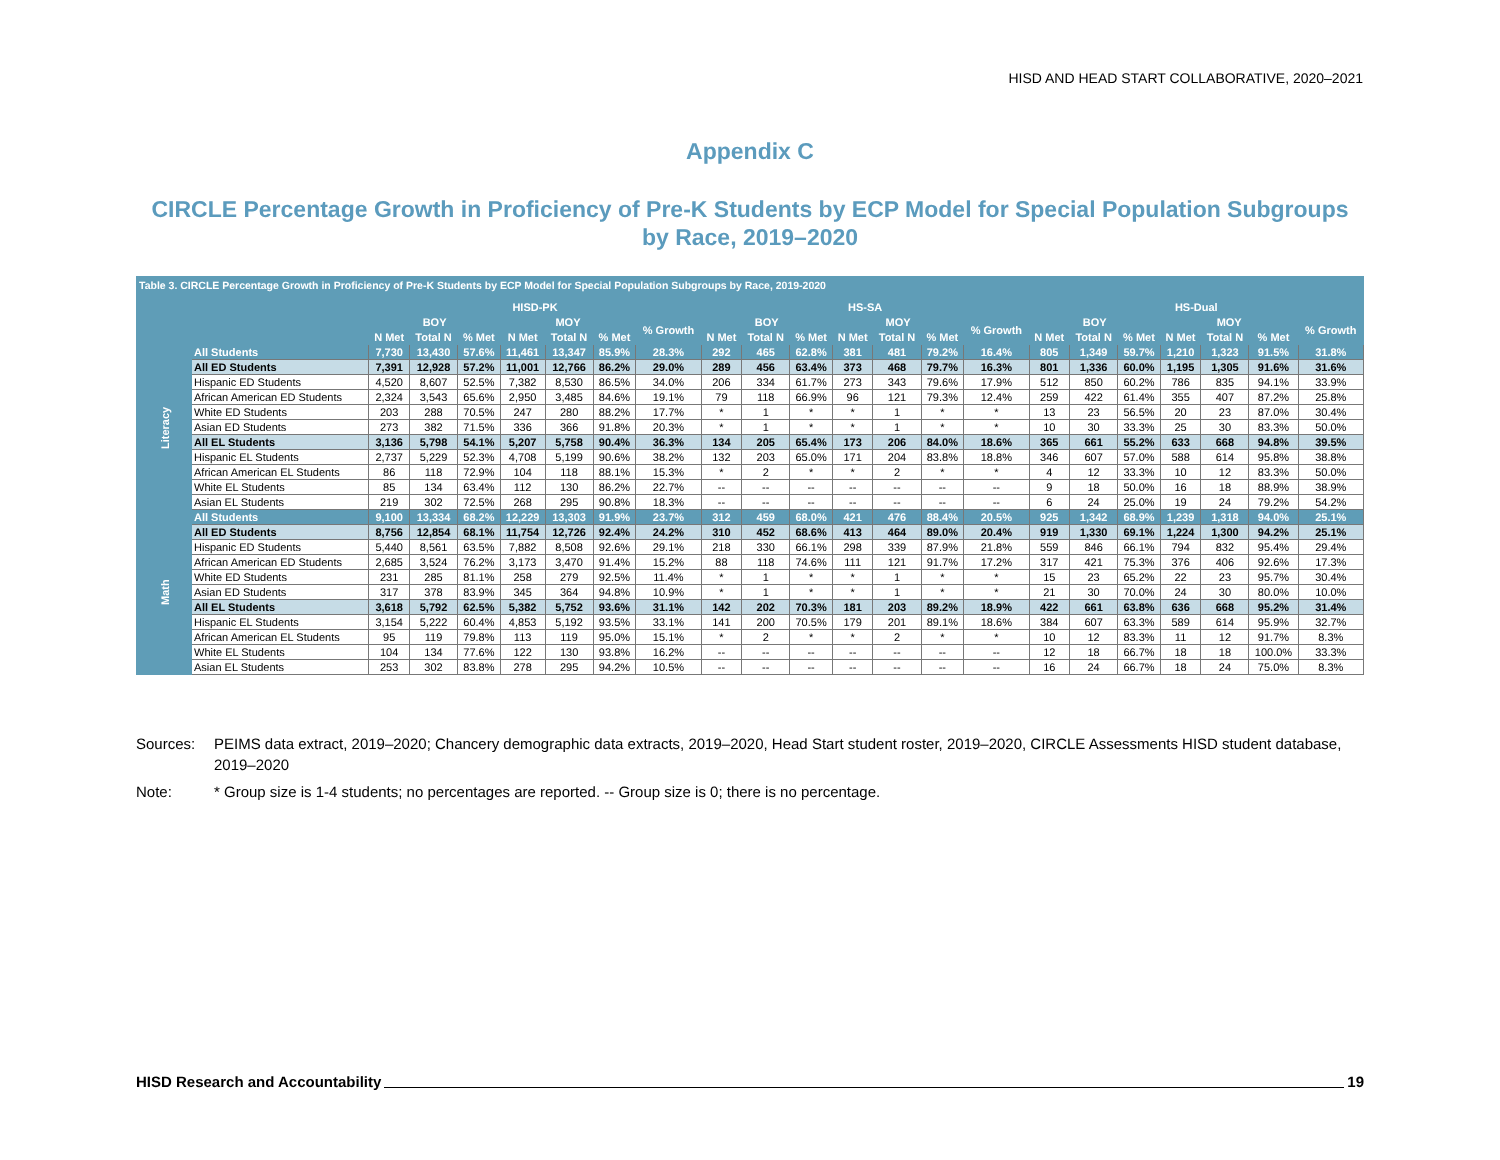HISD AND HEAD START COLLABORATIVE, 2020–2021
Appendix C
CIRCLE Percentage Growth in Proficiency of Pre-K Students by ECP Model for Special Population Subgroups by Race, 2019–2020
Table 3. CIRCLE Percentage Growth in Proficiency of Pre-K Students by ECP Model for Special Population Subgroups by Race, 2019-2020
| | | HISD-PK | | | | | | | HS-SA | | | | | | | HS-Dual | | | | | | |
| --- | --- | --- | --- | --- | --- | --- | --- | --- | --- | --- | --- | --- | --- | --- | --- | --- | --- | --- | --- | --- | --- | --- |
| | | BOY | | | MOY | | | % Growth | BOY | | | MOY | | | % Growth | BOY | | | MOY | | | % Growth |
| | | N Met | Total N | % Met | N Met | Total N | % Met | | N Met | Total N | % Met | N Met | Total N | % Met | | N Met | Total N | % Met | N Met | Total N | % Met | |
| Literacy | All Students | 7,730 | 13,430 | 57.6% | 11,461 | 13,347 | 85.9% | 28.3% | 292 | 465 | 62.8% | 381 | 481 | 79.2% | 16.4% | 805 | 1,349 | 59.7% | 1,210 | 1,323 | 91.5% | 31.8% |
| | All ED Students | 7,391 | 12,928 | 57.2% | 11,001 | 12,766 | 86.2% | 29.0% | 289 | 456 | 63.4% | 373 | 468 | 79.7% | 16.3% | 801 | 1,336 | 60.0% | 1,195 | 1,305 | 91.6% | 31.6% |
| | Hispanic ED Students | 4,520 | 8,607 | 52.5% | 7,382 | 8,530 | 86.5% | 34.0% | 206 | 334 | 61.7% | 273 | 343 | 79.6% | 17.9% | 512 | 850 | 60.2% | 786 | 835 | 94.1% | 33.9% |
| | African American ED Students | 2,324 | 3,543 | 65.6% | 2,950 | 3,485 | 84.6% | 19.1% | 79 | 118 | 66.9% | 96 | 121 | 79.3% | 12.4% | 259 | 422 | 61.4% | 355 | 407 | 87.2% | 25.8% |
| | White ED Students | 203 | 288 | 70.5% | 247 | 280 | 88.2% | 17.7% | * | 1 | * | * | 1 | * | * | 13 | 23 | 56.5% | 20 | 23 | 87.0% | 30.4% |
| | Asian ED Students | 273 | 382 | 71.5% | 336 | 366 | 91.8% | 20.3% | * | 1 | * | * | 1 | * | * | 10 | 30 | 33.3% | 25 | 30 | 83.3% | 50.0% |
| | All EL Students | 3,136 | 5,798 | 54.1% | 5,207 | 5,758 | 90.4% | 36.3% | 134 | 205 | 65.4% | 173 | 206 | 84.0% | 18.6% | 365 | 661 | 55.2% | 633 | 668 | 94.8% | 39.5% |
| | Hispanic EL Students | 2,737 | 5,229 | 52.3% | 4,708 | 5,199 | 90.6% | 38.2% | 132 | 203 | 65.0% | 171 | 204 | 83.8% | 18.8% | 346 | 607 | 57.0% | 588 | 614 | 95.8% | 38.8% |
| | African American EL Students | 86 | 118 | 72.9% | 104 | 118 | 88.1% | 15.3% | * | 2 | * | * | 2 | * | * | 4 | 12 | 33.3% | 10 | 12 | 83.3% | 50.0% |
| | White EL Students | 85 | 134 | 63.4% | 112 | 130 | 86.2% | 22.7% | -- | -- | -- | -- | -- | -- | -- | 9 | 18 | 50.0% | 16 | 18 | 88.9% | 38.9% |
| | Asian EL Students | 219 | 302 | 72.5% | 268 | 295 | 90.8% | 18.3% | -- | -- | -- | -- | -- | -- | -- | 6 | 24 | 25.0% | 19 | 24 | 79.2% | 54.2% |
| Math | All Students | 9,100 | 13,334 | 68.2% | 12,229 | 13,303 | 91.9% | 23.7% | 312 | 459 | 68.0% | 421 | 476 | 88.4% | 20.5% | 925 | 1,342 | 68.9% | 1,239 | 1,318 | 94.0% | 25.1% |
| | All ED Students | 8,756 | 12,854 | 68.1% | 11,754 | 12,726 | 92.4% | 24.2% | 310 | 452 | 68.6% | 413 | 464 | 89.0% | 20.4% | 919 | 1,330 | 69.1% | 1,224 | 1,300 | 94.2% | 25.1% |
| | Hispanic ED Students | 5,440 | 8,561 | 63.5% | 7,882 | 8,508 | 92.6% | 29.1% | 218 | 330 | 66.1% | 298 | 339 | 87.9% | 21.8% | 559 | 846 | 66.1% | 794 | 832 | 95.4% | 29.4% |
| | African American ED Students | 2,685 | 3,524 | 76.2% | 3,173 | 3,470 | 91.4% | 15.2% | 88 | 118 | 74.6% | 111 | 121 | 91.7% | 17.2% | 317 | 421 | 75.3% | 376 | 406 | 92.6% | 17.3% |
| | White ED Students | 231 | 285 | 81.1% | 258 | 279 | 92.5% | 11.4% | * | 1 | * | * | 1 | * | * | 15 | 23 | 65.2% | 22 | 23 | 95.7% | 30.4% |
| | Asian ED Students | 317 | 378 | 83.9% | 345 | 364 | 94.8% | 10.9% | * | 1 | * | * | 1 | * | * | 21 | 30 | 70.0% | 24 | 30 | 80.0% | 10.0% |
| | All EL Students | 3,618 | 5,792 | 62.5% | 5,382 | 5,752 | 93.6% | 31.1% | 142 | 202 | 70.3% | 181 | 203 | 89.2% | 18.9% | 422 | 661 | 63.8% | 636 | 668 | 95.2% | 31.4% |
| | Hispanic EL Students | 3,154 | 5,222 | 60.4% | 4,853 | 5,192 | 93.5% | 33.1% | 141 | 200 | 70.5% | 179 | 201 | 89.1% | 18.6% | 384 | 607 | 63.3% | 589 | 614 | 95.9% | 32.7% |
| | African American EL Students | 95 | 119 | 79.8% | 113 | 119 | 95.0% | 15.1% | * | 2 | * | * | 2 | * | * | 10 | 12 | 83.3% | 11 | 12 | 91.7% | 8.3% |
| | White EL Students | 104 | 134 | 77.6% | 122 | 130 | 93.8% | 16.2% | -- | -- | -- | -- | -- | -- | -- | 12 | 18 | 66.7% | 18 | 18 | 100.0% | 33.3% |
| | Asian EL Students | 253 | 302 | 83.8% | 278 | 295 | 94.2% | 10.5% | -- | -- | -- | -- | -- | -- | -- | 16 | 24 | 66.7% | 18 | 24 | 75.0% | 8.3% |
Sources: PEIMS data extract, 2019–2020; Chancery demographic data extracts, 2019–2020, Head Start student roster, 2019–2020, CIRCLE Assessments HISD student database, 2019–2020
Note: * Group size is 1-4 students; no percentages are reported. -- Group size is 0; there is no percentage.
HISD Research and Accountability 19